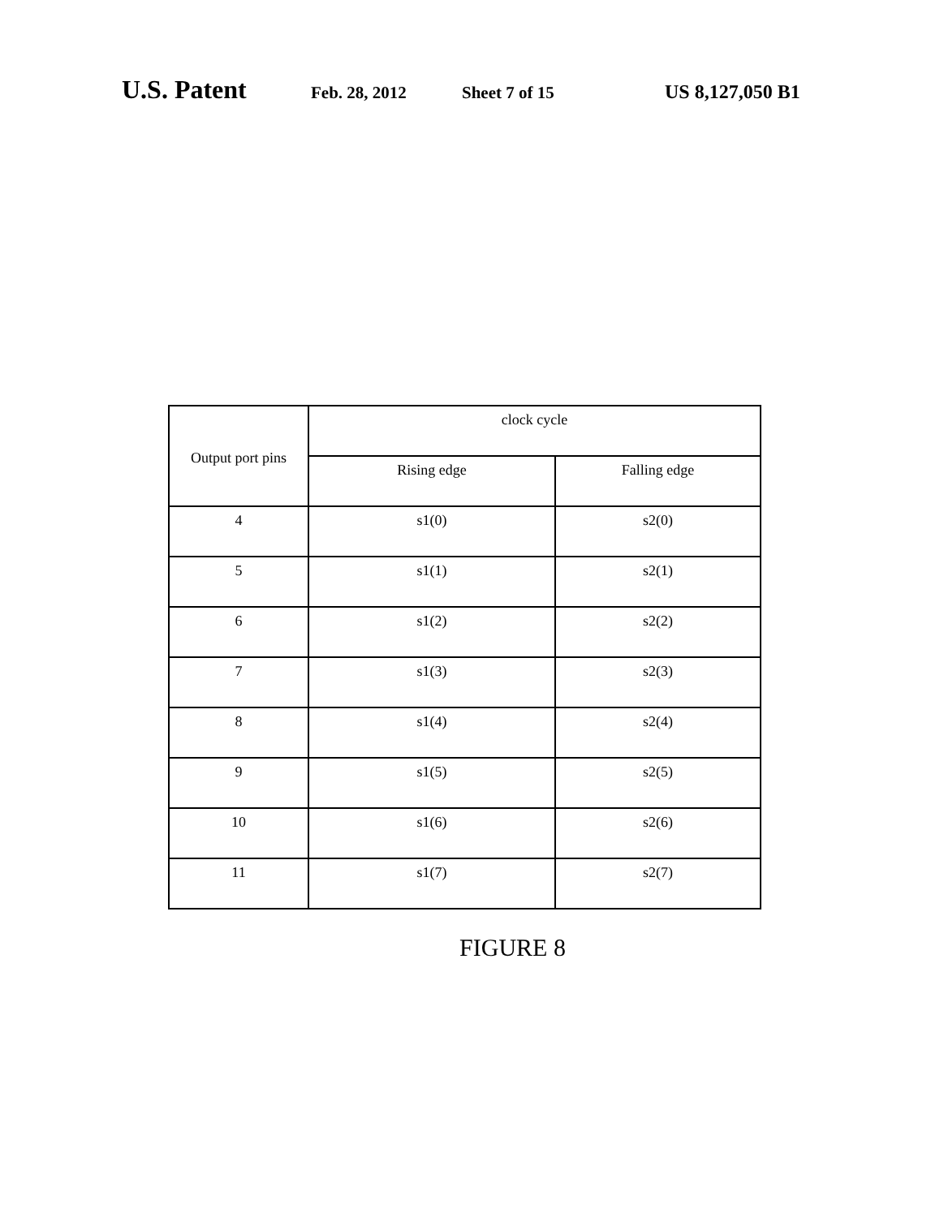U.S. Patent Feb. 28, 2012 Sheet 7 of 15 US 8,127,050 B1
| Output port pins | clock cycle | |
| --- | --- | --- |
| | Rising edge | Falling edge |
| 4 | s1(0) | s2(0) |
| 5 | s1(1) | s2(1) |
| 6 | s1(2) | s2(2) |
| 7 | s1(3) | s2(3) |
| 8 | s1(4) | s2(4) |
| 9 | s1(5) | s2(5) |
| 10 | s1(6) | s2(6) |
| 11 | s1(7) | s2(7) |
FIGURE 8